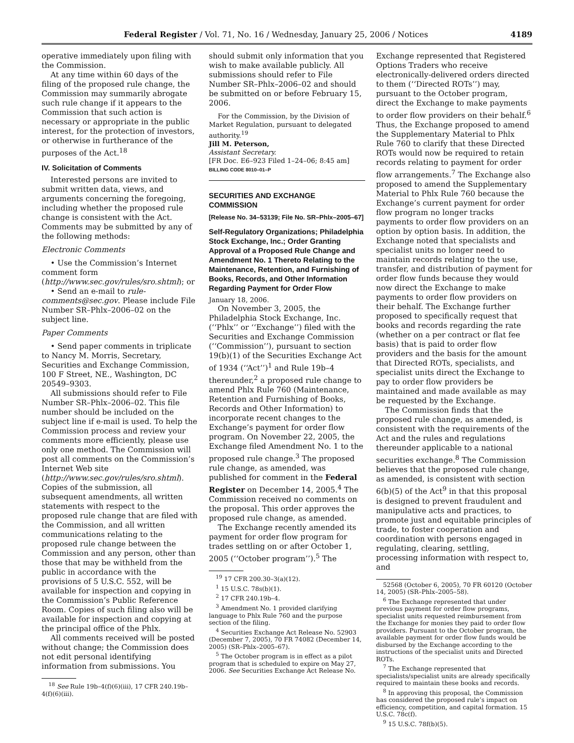Federal Register / Vol. 71, No. 16 / Wednesday, January 25, 2006 / Notices 4189
operative immediately upon filing with the Commission.
At any time within 60 days of the filing of the proposed rule change, the Commission may summarily abrogate such rule change if it appears to the Commission that such action is necessary or appropriate in the public interest, for the protection of investors, or otherwise in furtherance of the purposes of the Act.<sup>18</sup>
IV. Solicitation of Comments
Interested persons are invited to submit written data, views, and arguments concerning the foregoing, including whether the proposed rule change is consistent with the Act. Comments may be submitted by any of the following methods:
Electronic Comments
• Use the Commission’s Internet comment form (http://www.sec.gov/rules/sro.shtml); or
• Send an e-mail to rule-comments@sec.gov. Please include File Number SR–Phlx–2006–02 on the subject line.
Paper Comments
• Send paper comments in triplicate to Nancy M. Morris, Secretary, Securities and Exchange Commission, 100 F Street, NE., Washington, DC 20549–9303.
All submissions should refer to File Number SR–Phlx–2006–02. This file number should be included on the subject line if e-mail is used. To help the Commission process and review your comments more efficiently, please use only one method. The Commission will post all comments on the Commission’s Internet Web site (http://www.sec.gov/rules/sro.shtml). Copies of the submission, all subsequent amendments, all written statements with respect to the proposed rule change that are filed with the Commission, and all written communications relating to the proposed rule change between the Commission and any person, other than those that may be withheld from the public in accordance with the provisions of 5 U.S.C. 552, will be available for inspection and copying in the Commission’s Public Reference Room. Copies of such filing also will be available for inspection and copying at the principal office of the Phlx.
All comments received will be posted without change; the Commission does not edit personal identifying information from submissions. You
<sup>18</sup> See Rule 19b–4(f)(6)(iii), 17 CFR 240.19b–4(f)(6)(iii).
should submit only information that you wish to make available publicly. All submissions should refer to File Number SR–Phlx–2006–02 and should be submitted on or before February 15, 2006.
For the Commission, by the Division of Market Regulation, pursuant to delegated authority.<sup>19</sup>
Jill M. Peterson,
Assistant Secretary.
[FR Doc. E6–923 Filed 1–24–06; 8:45 am]
BILLING CODE 8010–01–P
SECURITIES AND EXCHANGE COMMISSION
[Release No. 34–53139; File No. SR–Phlx–2005–67]
Self-Regulatory Organizations; Philadelphia Stock Exchange, Inc.; Order Granting Approval of a Proposed Rule Change and Amendment No. 1 Thereto Relating to the Maintenance, Retention, and Furnishing of Books, Records, and Other Information Regarding Payment for Order Flow
January 18, 2006.
On November 3, 2005, the Philadelphia Stock Exchange, Inc. (‘‘Phlx’’ or ‘‘Exchange’’) filed with the Securities and Exchange Commission (‘‘Commission’’), pursuant to section 19(b)(1) of the Securities Exchange Act of 1934 (‘‘Act’’)<sup>1</sup> and Rule 19b–4 thereunder,<sup>2</sup> a proposed rule change to amend Phlx Rule 760 (Maintenance, Retention and Furnishing of Books, Records and Other Information) to incorporate recent changes to the Exchange’s payment for order flow program. On November 22, 2005, the Exchange filed Amendment No. 1 to the proposed rule change.<sup>3</sup> The proposed rule change, as amended, was published for comment in the Federal Register on December 14, 2005.<sup>4</sup> The Commission received no comments on the proposal. This order approves the proposed rule change, as amended.
The Exchange recently amended its payment for order flow program for trades settling on or after October 1, 2005 (‘‘October program’’).<sup>5</sup> The
<sup>19</sup> 17 CFR 200.30–3(a)(12).
<sup>1</sup> 15 U.S.C. 78s(b)(1).
<sup>2</sup> 17 CFR 240.19b–4.
<sup>3</sup> Amendment No. 1 provided clarifying language to Phlx Rule 760 and the purpose section of the filing.
<sup>4</sup> Securities Exchange Act Release No. 52903 (December 7, 2005), 70 FR 74082 (December 14, 2005) (SR–Phlx–2005–67).
<sup>5</sup> The October program is in effect as a pilot program that is scheduled to expire on May 27, 2006. See Securities Exchange Act Release No.
Exchange represented that Registered Options Traders who receive electronically-delivered orders directed to them (‘‘Directed ROTs’’) may, pursuant to the October program, direct the Exchange to make payments to order flow providers on their behalf.<sup>6</sup> Thus, the Exchange proposed to amend the Supplementary Material to Phlx Rule 760 to clarify that these Directed ROTs would now be required to retain records relating to payment for order flow arrangements.<sup>7</sup> The Exchange also proposed to amend the Supplementary Material to Phlx Rule 760 because the Exchange’s current payment for order flow program no longer tracks payments to order flow providers on an option by option basis. In addition, the Exchange noted that specialists and specialist units no longer need to maintain records relating to the use, transfer, and distribution of payment for order flow funds because they would now direct the Exchange to make payments to order flow providers on their behalf. The Exchange further proposed to specifically request that books and records regarding the rate (whether on a per contract or flat fee basis) that is paid to order flow providers and the basis for the amount that Directed ROTs, specialists, and specialist units direct the Exchange to pay to order flow providers be maintained and made available as may be requested by the Exchange.
The Commission finds that the proposed rule change, as amended, is consistent with the requirements of the Act and the rules and regulations thereunder applicable to a national securities exchange.<sup>8</sup> The Commission believes that the proposed rule change, as amended, is consistent with section 6(b)(5) of the Act<sup>9</sup> in that this proposal is designed to prevent fraudulent and manipulative acts and practices, to promote just and equitable principles of trade, to foster cooperation and coordination with persons engaged in regulating, clearing, settling, processing information with respect to, and
52568 (October 6, 2005), 70 FR 60120 (October 14, 2005) (SR–Phlx–2005–58).
<sup>6</sup> The Exchange represented that under previous payment for order flow programs, specialist units requested reimbursement from the Exchange for monies they paid to order flow providers. Pursuant to the October program, the available payment for order flow funds would be disbursed by the Exchange according to the instructions of the specialist units and Directed ROTs.
<sup>7</sup> The Exchange represented that specialists/specialist units are already specifically required to maintain these books and records.
<sup>8</sup> In approving this proposal, the Commission has considered the proposed rule’s impact on efficiency, competition, and capital formation. 15 U.S.C. 78c(f).
<sup>9</sup> 15 U.S.C. 78f(b)(5).